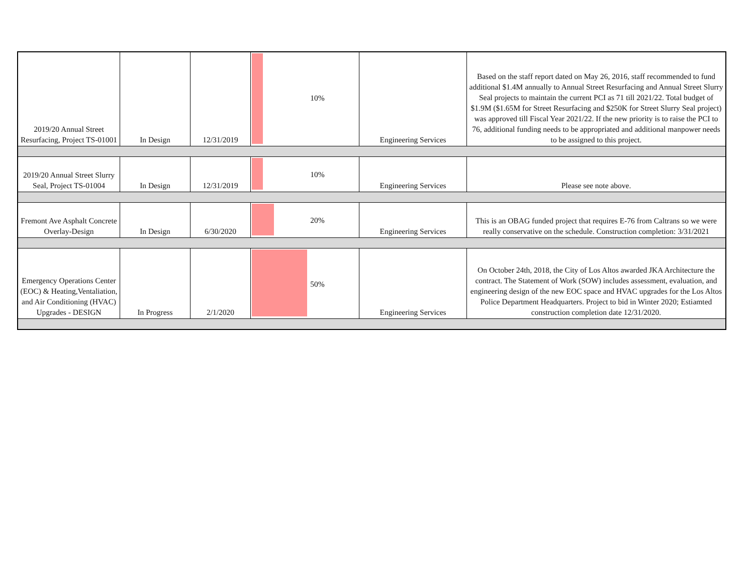| 2019/20 Annual Street Resurfacing, Project TS-01001 | In Design | 12/31/2019 | 10% | Engineering Services | Based on the staff report dated on May 26, 2016, staff recommended to fund additional $1.4M annually to Annual Street Resurfacing and Annual Street Slurry Seal projects to maintain the current PCI as 71 till 2021/22. Total budget of $1.9M ($1.65M for Street Resurfacing and $250K for Street Slurry Seal project) was approved till Fiscal Year 2021/22. If the new priority is to raise the PCI to 76, additional funding needs to be appropriated and additional manpower needs to be assigned to this project. |
| 2019/20 Annual Street Slurry Seal, Project TS-01004 | In Design | 12/31/2019 | 10% | Engineering Services | Please see note above. |
| Fremont Ave Asphalt Concrete Overlay-Design | In Design | 6/30/2020 | 20% | Engineering Services | This is an OBAG funded project that requires E-76 from Caltrans so we were really conservative on the schedule. Construction completion: 3/31/2021 |
| Emergency Operations Center (EOC) & Heating,Ventaliation, and Air Conditioning (HVAC) Upgrades - DESIGN | In Progress | 2/1/2020 | 50% | Engineering Services | On October 24th, 2018, the City of Los Altos awarded JKA Architecture the contract. The Statement of Work (SOW) includes assessment, evaluation, and engineering design of the new EOC space and HVAC upgrades for the Los Altos Police Department Headquarters. Project to bid in Winter 2020; Estiamted construction completion date 12/31/2020. |